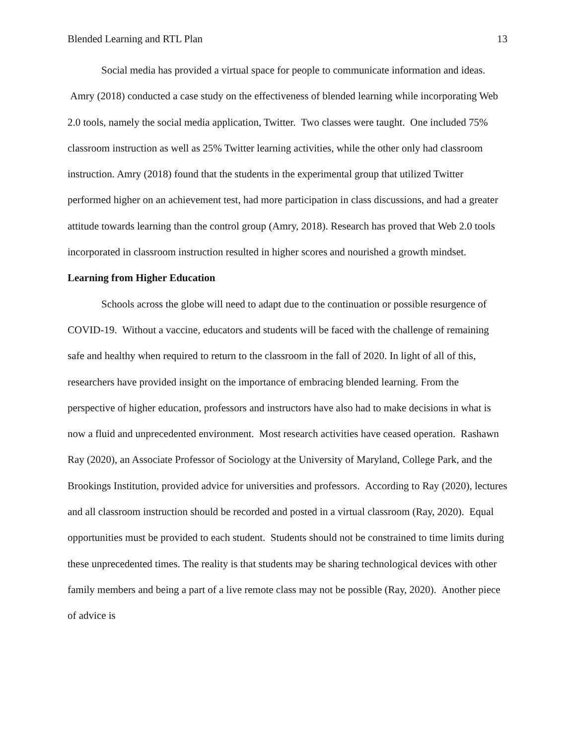Blended Learning and RTL Plan 13
Social media has provided a virtual space for people to communicate information and ideas. Amry (2018) conducted a case study on the effectiveness of blended learning while incorporating Web 2.0 tools, namely the social media application, Twitter. Two classes were taught. One included 75% classroom instruction as well as 25% Twitter learning activities, while the other only had classroom instruction. Amry (2018) found that the students in the experimental group that utilized Twitter performed higher on an achievement test, had more participation in class discussions, and had a greater attitude towards learning than the control group (Amry, 2018). Research has proved that Web 2.0 tools incorporated in classroom instruction resulted in higher scores and nourished a growth mindset.
Learning from Higher Education
Schools across the globe will need to adapt due to the continuation or possible resurgence of COVID-19. Without a vaccine, educators and students will be faced with the challenge of remaining safe and healthy when required to return to the classroom in the fall of 2020. In light of all of this, researchers have provided insight on the importance of embracing blended learning. From the perspective of higher education, professors and instructors have also had to make decisions in what is now a fluid and unprecedented environment. Most research activities have ceased operation. Rashawn Ray (2020), an Associate Professor of Sociology at the University of Maryland, College Park, and the Brookings Institution, provided advice for universities and professors. According to Ray (2020), lectures and all classroom instruction should be recorded and posted in a virtual classroom (Ray, 2020). Equal opportunities must be provided to each student. Students should not be constrained to time limits during these unprecedented times. The reality is that students may be sharing technological devices with other family members and being a part of a live remote class may not be possible (Ray, 2020). Another piece of advice is